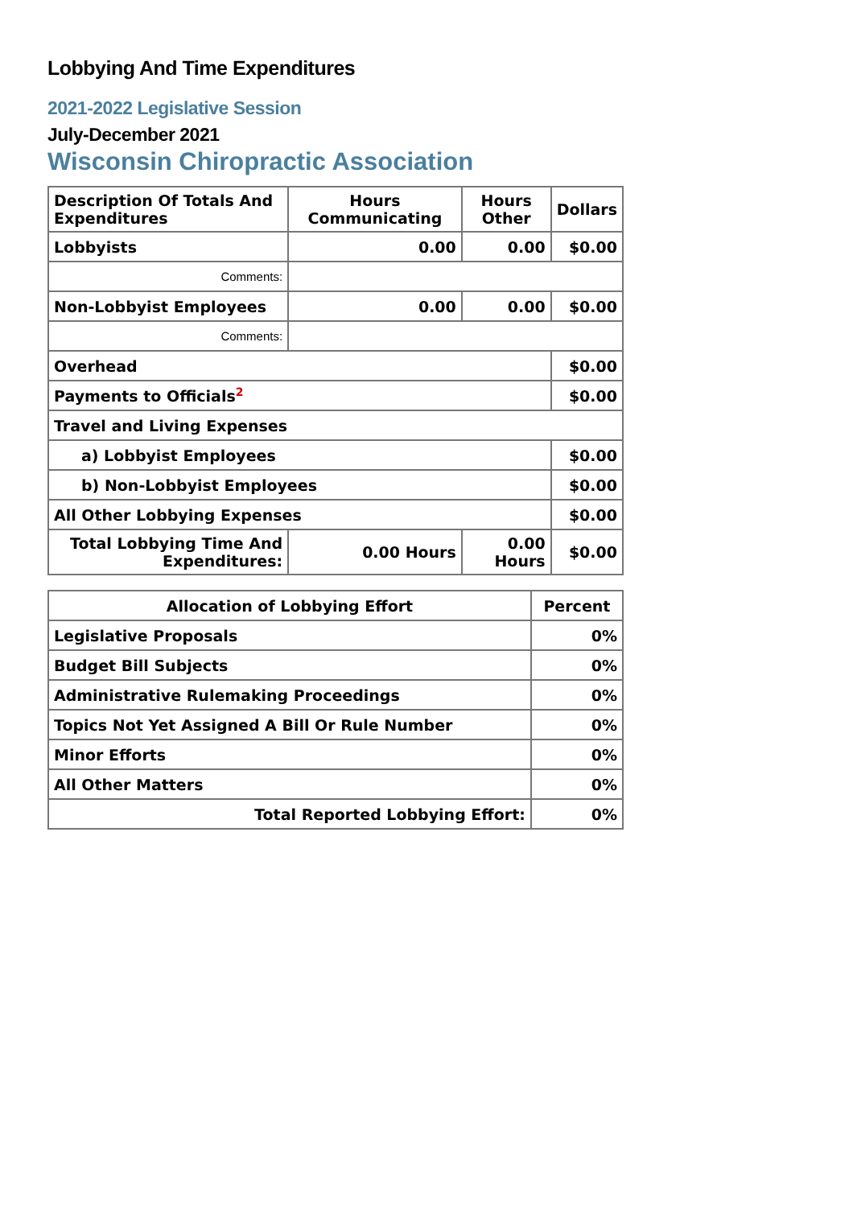Lobbying And Time Expenditures
2021-2022 Legislative Session
July-December 2021
Wisconsin Chiropractic Association
| Description Of Totals And Expenditures | Hours Communicating | Hours Other | Dollars |
| Lobbyists | 0.00 | 0.00 | $0.00 |
| Comments: | | | |
| Non-Lobbyist Employees | 0.00 | 0.00 | $0.00 |
| Comments: | | | |
| Overhead | | | $0.00 |
| Payments to Officials<sup>2</sup> | | | $0.00 |
| Travel and Living Expenses | | | |
| a) Lobbyist Employees | | | $0.00 |
| b) Non-Lobbyist Employees | | | $0.00 |
| All Other Lobbying Expenses | | | $0.00 |
| Total Lobbying Time And Expenditures: | 0.00 Hours | 0.00 Hours | $0.00 |
| Allocation of Lobbying Effort | Percent |
| Legislative Proposals | 0% |
| Budget Bill Subjects | 0% |
| Administrative Rulemaking Proceedings | 0% |
| Topics Not Yet Assigned A Bill Or Rule Number | 0% |
| Minor Efforts | 0% |
| All Other Matters | 0% |
| Total Reported Lobbying Effort: | 0% |